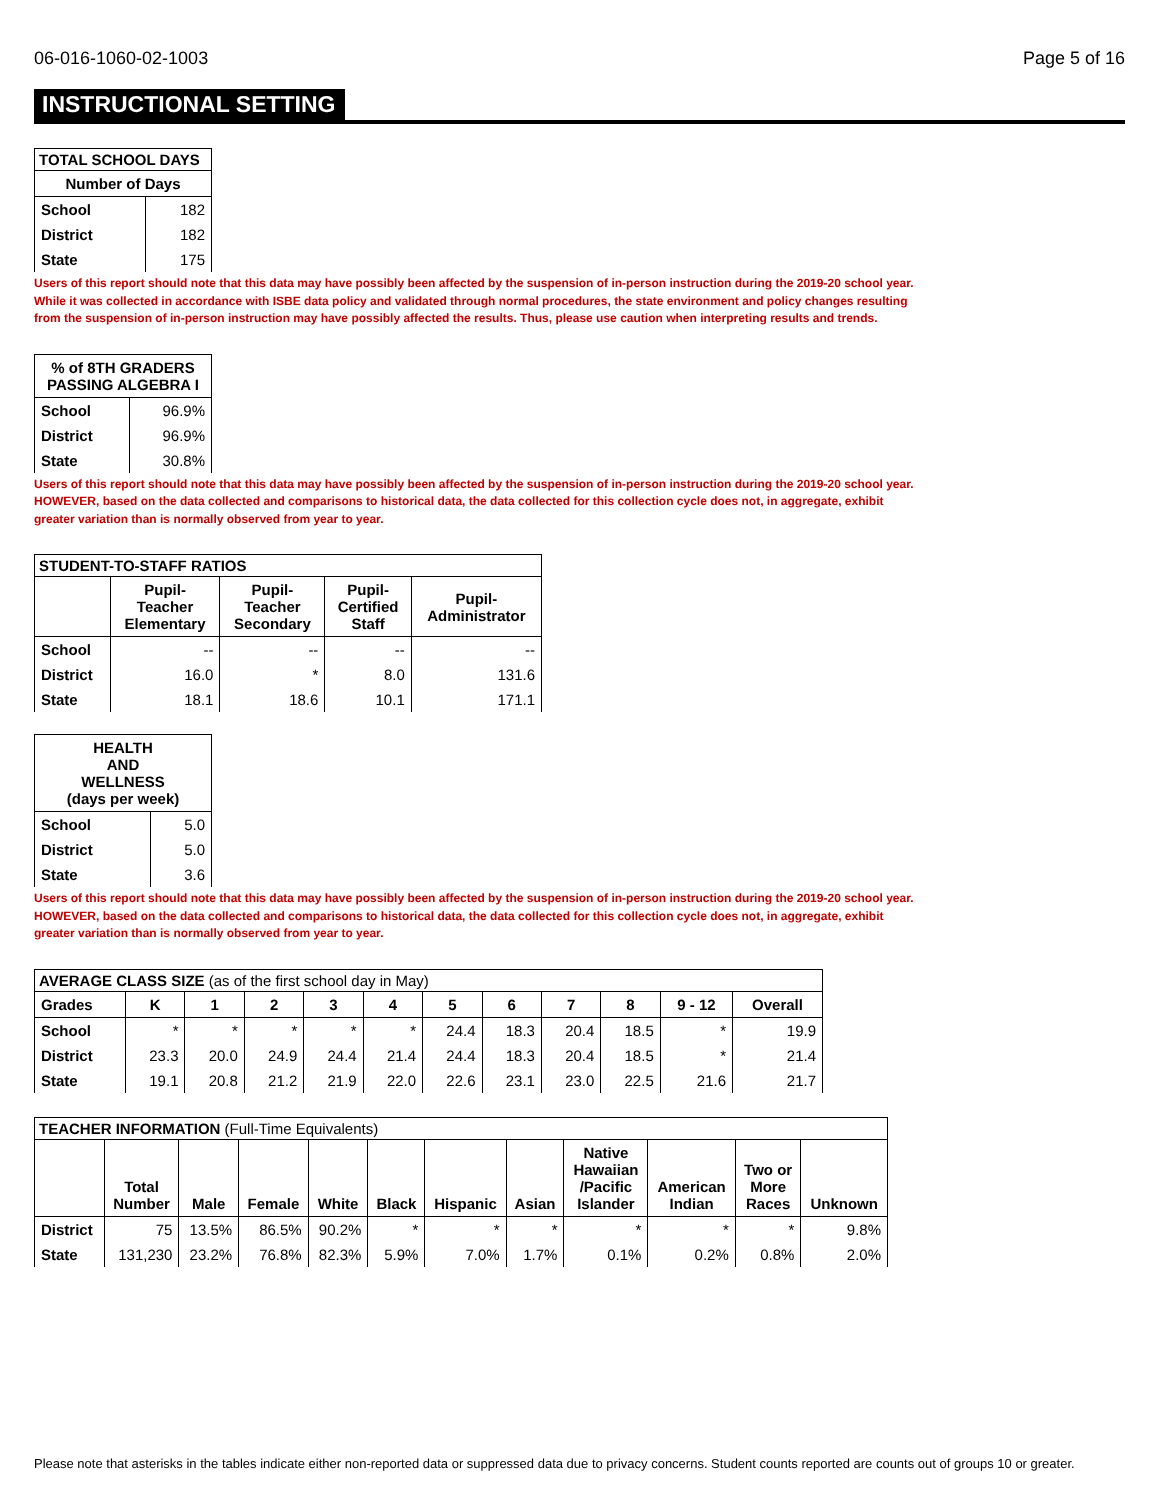06-016-1060-02-1003 Page 5 of 16
INSTRUCTIONAL SETTING
| TOTAL SCHOOL DAYS | |
| --- | --- |
| Number of Days | |
| School | 182 |
| District | 182 |
| State | 175 |
Users of this report should note that this data may have possibly been affected by the suspension of in-person instruction during the 2019-20 school year.
While it was collected in accordance with ISBE data policy and validated through normal procedures, the state environment and policy changes resulting
from the suspension of in-person instruction may have possibly affected the results. Thus, please use caution when interpreting results and trends.
| % of 8TH GRADERS PASSING ALGEBRA I | |
| --- | --- |
| School | 96.9% |
| District | 96.9% |
| State | 30.8% |
Users of this report should note that this data may have possibly been affected by the suspension of in-person instruction during the 2019-20 school year.
HOWEVER, based on the data collected and comparisons to historical data, the data collected for this collection cycle does not, in aggregate, exhibit
greater variation than is normally observed from year to year.
| STUDENT-TO-STAFF RATIOS | | | | |
| --- | --- | --- | --- | --- |
| | Pupil- Teacher Elementary | Pupil- Teacher Secondary | Pupil- Certified Staff | Pupil- Administrator |
| School | -- | -- | -- | -- |
| District | 16.0 | * | 8.0 | 131.6 |
| State | 18.1 | 18.6 | 10.1 | 171.1 |
| HEALTH AND WELLNESS (days per week) | |
| --- | --- |
| School | 5.0 |
| District | 5.0 |
| State | 3.6 |
Users of this report should note that this data may have possibly been affected by the suspension of in-person instruction during the 2019-20 school year.
HOWEVER, based on the data collected and comparisons to historical data, the data collected for this collection cycle does not, in aggregate, exhibit
greater variation than is normally observed from year to year.
| AVERAGE CLASS SIZE (as of the first school day in May) | | | | | | | | | | | |
| Grades | K | 1 | 2 | 3 | 4 | 5 | 6 | 7 | 8 | 9 - 12 | Overall |
| School | * | * | * | * | * | 24.4 | 18.3 | 20.4 | 18.5 | * | 19.9 |
| District | 23.3 | 20.0 | 24.9 | 24.4 | 21.4 | 24.4 | 18.3 | 20.4 | 18.5 | * | 21.4 |
| State | 19.1 | 20.8 | 21.2 | 21.9 | 22.0 | 22.6 | 23.1 | 23.0 | 22.5 | 21.6 | 21.7 |
| TEACHER INFORMATION (Full-Time Equivalents) | | | | | | | | | | | |
| | Total Number | Male | Female | White | Black | Hispanic | Asian | Native Hawaiian /Pacific Islander | American Indian | Two or More Races | Unknown |
| District | 75 | 13.5% | 86.5% | 90.2% | * | * | * | * | * | * | 9.8% |
| State | 131,230 | 23.2% | 76.8% | 82.3% | 5.9% | 7.0% | 1.7% | 0.1% | 0.2% | 0.8% | 2.0% |
Please note that asterisks in the tables indicate either non-reported data or suppressed data due to privacy concerns. Student counts reported are counts out of groups 10 or greater.